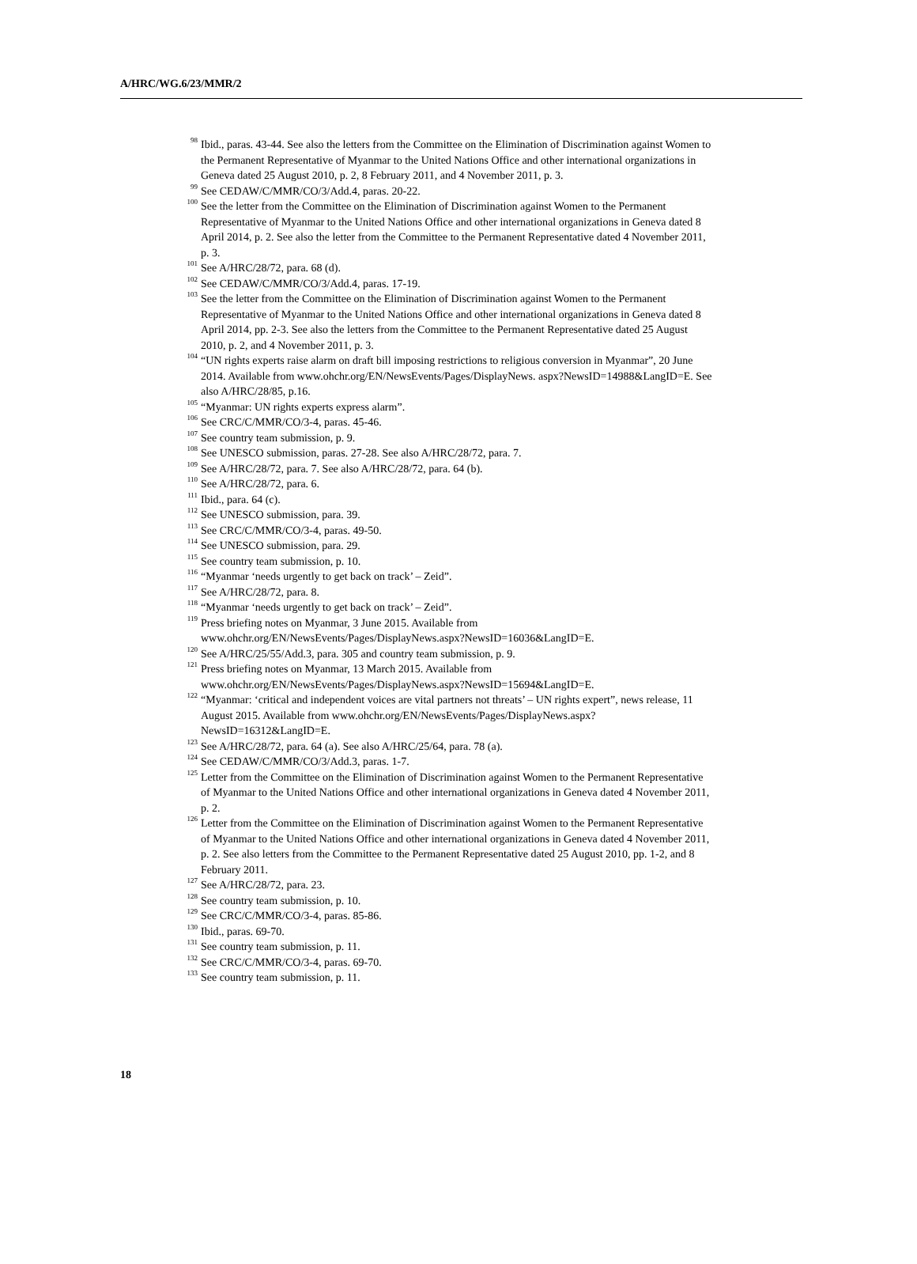A/HRC/WG.6/23/MMR/2
<sup>98</sup> Ibid., paras. 43-44. See also the letters from the Committee on the Elimination of Discrimination against Women to the Permanent Representative of Myanmar to the United Nations Office and other international organizations in Geneva dated 25 August 2010, p. 2, 8 February 2011, and 4 November 2011, p. 3.
<sup>99</sup> See CEDAW/C/MMR/CO/3/Add.4, paras. 20-22.
<sup>100</sup> See the letter from the Committee on the Elimination of Discrimination against Women to the Permanent Representative of Myanmar to the United Nations Office and other international organizations in Geneva dated 8 April 2014, p. 2. See also the letter from the Committee to the Permanent Representative dated 4 November 2011, p. 3.
<sup>101</sup> See A/HRC/28/72, para. 68 (d).
<sup>102</sup> See CEDAW/C/MMR/CO/3/Add.4, paras. 17-19.
<sup>103</sup> See the letter from the Committee on the Elimination of Discrimination against Women to the Permanent Representative of Myanmar to the United Nations Office and other international organizations in Geneva dated 8 April 2014, pp. 2-3. See also the letters from the Committee to the Permanent Representative dated 25 August 2010, p. 2, and 4 November 2011, p. 3.
<sup>104</sup> “UN rights experts raise alarm on draft bill imposing restrictions to religious conversion in Myanmar”, 20 June 2014. Available from www.ohchr.org/EN/NewsEvents/Pages/DisplayNews. aspx?NewsID=14988&LangID=E. See also A/HRC/28/85, p.16.
<sup>105</sup> “Myanmar: UN rights experts express alarm”.
<sup>106</sup> See CRC/C/MMR/CO/3-4, paras. 45-46.
<sup>107</sup> See country team submission, p. 9.
<sup>108</sup> See UNESCO submission, paras. 27-28. See also A/HRC/28/72, para. 7.
<sup>109</sup> See A/HRC/28/72, para. 7. See also A/HRC/28/72, para. 64 (b).
<sup>110</sup> See A/HRC/28/72, para. 6.
<sup>111</sup> Ibid., para. 64 (c).
<sup>112</sup> See UNESCO submission, para. 39.
<sup>113</sup> See CRC/C/MMR/CO/3-4, paras. 49-50.
<sup>114</sup> See UNESCO submission, para. 29.
<sup>115</sup> See country team submission, p. 10.
<sup>116</sup> “Myanmar ‘needs urgently to get back on track’ – Zeid”.
<sup>117</sup> See A/HRC/28/72, para. 8.
<sup>118</sup> “Myanmar ‘needs urgently to get back on track’ – Zeid”.
<sup>119</sup> Press briefing notes on Myanmar, 3 June 2015. Available from www.ohchr.org/EN/NewsEvents/Pages/DisplayNews.aspx?NewsID=16036&LangID=E.
<sup>120</sup> See A/HRC/25/55/Add.3, para. 305 and country team submission, p. 9.
<sup>121</sup> Press briefing notes on Myanmar, 13 March 2015. Available from www.ohchr.org/EN/NewsEvents/Pages/DisplayNews.aspx?NewsID=15694&LangID=E.
<sup>122</sup> “Myanmar: ‘critical and independent voices are vital partners not threats’ – UN rights expert”, news release, 11 August 2015. Available from www.ohchr.org/EN/NewsEvents/Pages/DisplayNews.aspx?NewsID=16312&LangID=E.
<sup>123</sup> See A/HRC/28/72, para. 64 (a). See also A/HRC/25/64, para. 78 (a).
<sup>124</sup> See CEDAW/C/MMR/CO/3/Add.3, paras. 1-7.
<sup>125</sup> Letter from the Committee on the Elimination of Discrimination against Women to the Permanent Representative of Myanmar to the United Nations Office and other international organizations in Geneva dated 4 November 2011, p. 2.
<sup>126</sup> Letter from the Committee on the Elimination of Discrimination against Women to the Permanent Representative of Myanmar to the United Nations Office and other international organizations in Geneva dated 4 November 2011, p. 2. See also letters from the Committee to the Permanent Representative dated 25 August 2010, pp. 1-2, and 8 February 2011.
<sup>127</sup> See A/HRC/28/72, para. 23.
<sup>128</sup> See country team submission, p. 10.
<sup>129</sup> See CRC/C/MMR/CO/3-4, paras. 85-86.
<sup>130</sup> Ibid., paras. 69-70.
<sup>131</sup> See country team submission, p. 11.
<sup>132</sup> See CRC/C/MMR/CO/3-4, paras. 69-70.
<sup>133</sup> See country team submission, p. 11.
18